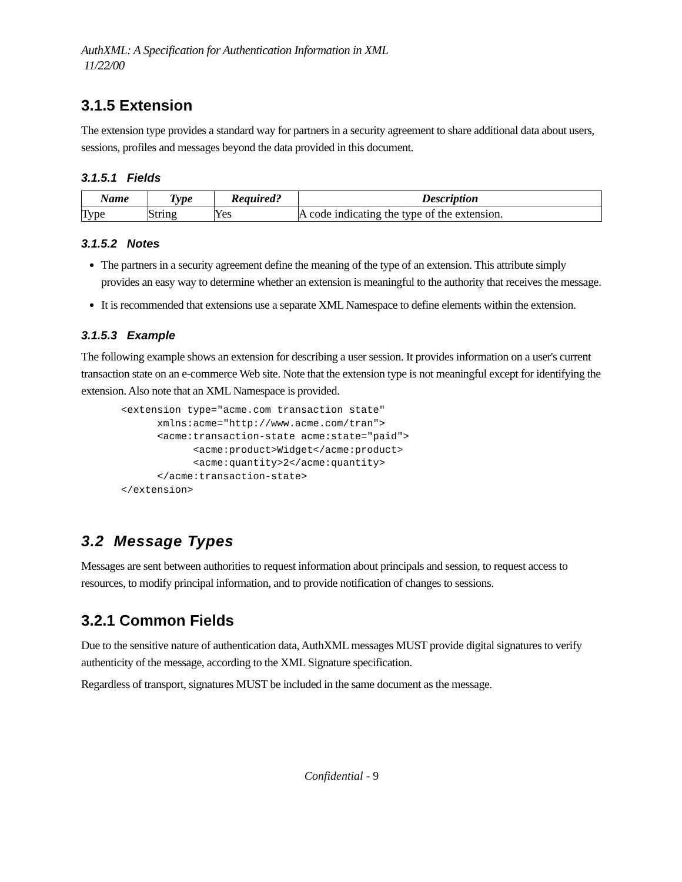AuthXML: A Specification for Authentication Information in XML
11/22/00
3.1.5 Extension
The extension type provides a standard way for partners in a security agreement to share additional data about users, sessions, profiles and messages beyond the data provided in this document.
3.1.5.1 Fields
| Name | Type | Required? | Description |
| --- | --- | --- | --- |
| Type | String | Yes | A code indicating the type of the extension. |
3.1.5.2 Notes
The partners in a security agreement define the meaning of the type of an extension. This attribute simply provides an easy way to determine whether an extension is meaningful to the authority that receives the message.
It is recommended that extensions use a separate XML Namespace to define elements within the extension.
3.1.5.3 Example
The following example shows an extension for describing a user session. It provides information on a user's current transaction state on an e-commerce Web site. Note that the extension type is not meaningful except for identifying the extension. Also note that an XML Namespace is provided.
<extension type="acme.com transaction state"
      xmlns:acme="http://www.acme.com/tran">
      <acme:transaction-state acme:state="paid">
            <acme:product>Widget</acme:product>
            <acme:quantity>2</acme:quantity>
      </acme:transaction-state>
</extension>
3.2 Message Types
Messages are sent between authorities to request information about principals and session, to request access to resources, to modify principal information, and to provide notification of changes to sessions.
3.2.1 Common Fields
Due to the sensitive nature of authentication data, AuthXML messages MUST provide digital signatures to verify authenticity of the message, according to the XML Signature specification.
Regardless of transport, signatures MUST be included in the same document as the message.
Confidential - 9